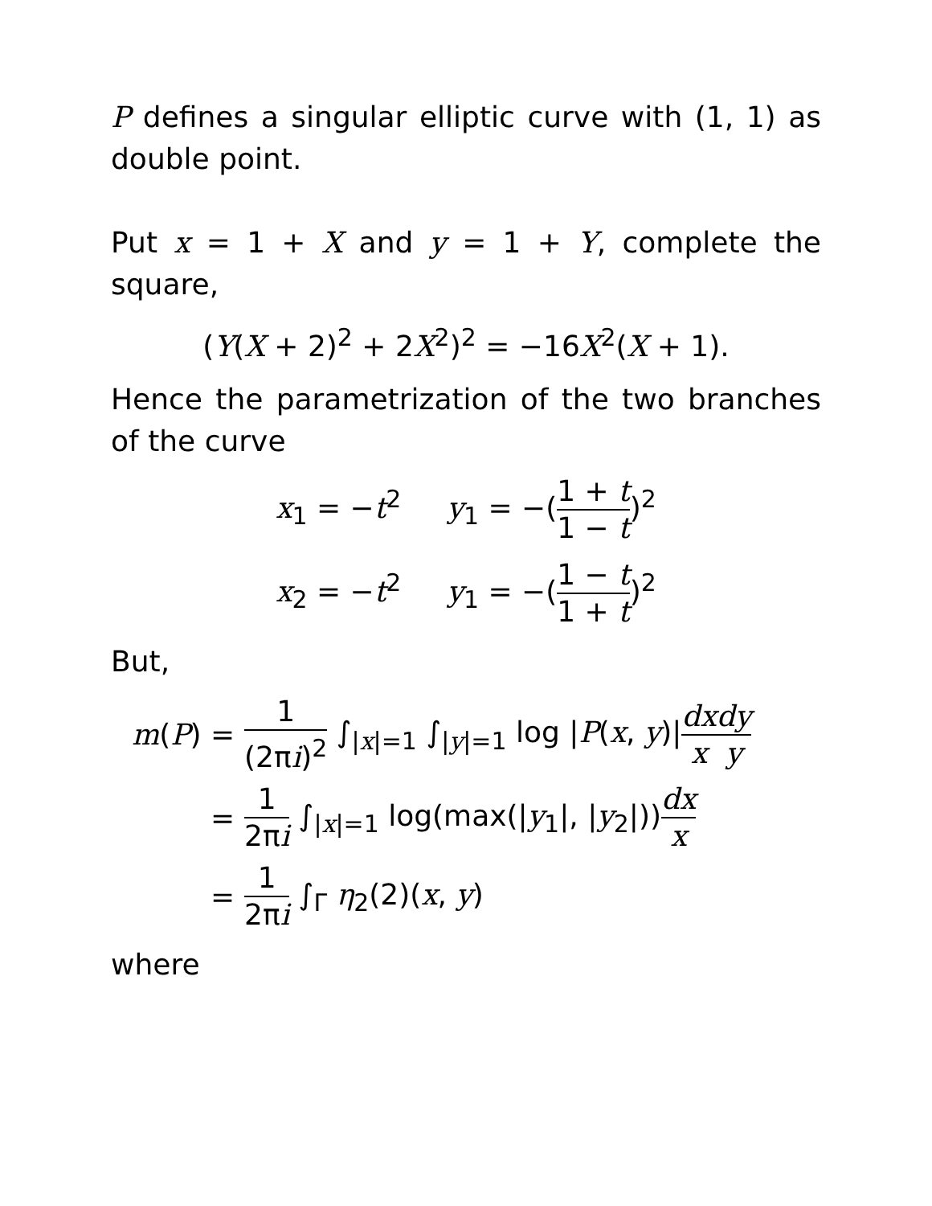P defines a singular elliptic curve with (1, 1) as double point.
Put x = 1 + X and y = 1 + Y, complete the square,
(Y(X + 2)<sup>2</sup> + 2X<sup>2</sup>)<sup>2</sup> = −16X<sup>2</sup>(X + 1).
Hence the parametrization of the two branches of the curve
x<sub>1</sub> = −t<sup>2</sup> y<sub>1</sub> = −(1 + t 1 − t)<sup>2</sup>
x<sub>2</sub> = −t<sup>2</sup> y<sub>1</sub> = −(1 − t 1 + t)<sup>2</sup>
But,
| m ( P ) = | 1 (2π i )<sup>2</sup> ∫<sub>/x/=1</sub> ∫<sub>/y/=1</sub> log / P ( x , y )/ dx x dy y |
| = | 1 2π i ∫<sub>/x/=1</sub> log(max(/ y<sub>1</sub>/, / y<sub>2</sub>/)) dx x |
| = | 1 2π i ∫<sub>Γ</sub> η<sub>2</sub>(2)( x , y ) |
where